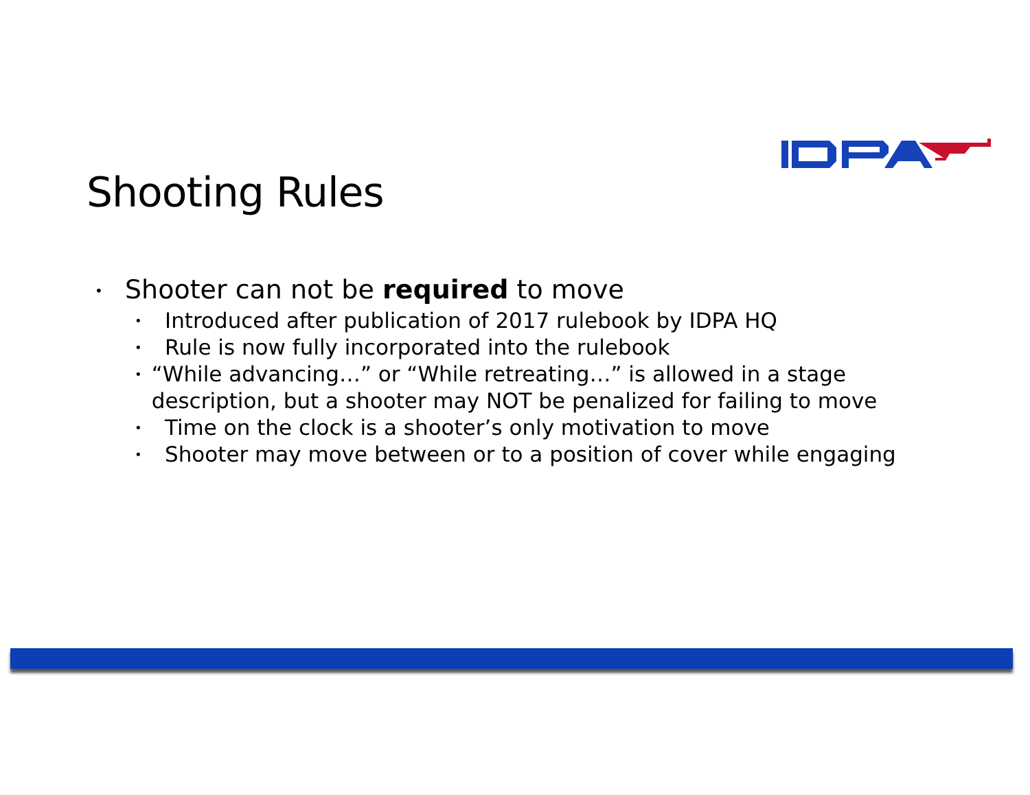Shooting Rules
• Shooter can not be required to move
• Introduced after publication of 2017 rulebook by IDPA HQ
• Rule is now fully incorporated into the rulebook
• “While advancing…” or “While retreating…” is allowed in a stage description, but a shooter may NOT be penalized for failing to move
• Time on the clock is a shooter’s only motivation to move
• Shooter may move between or to a position of cover while engaging